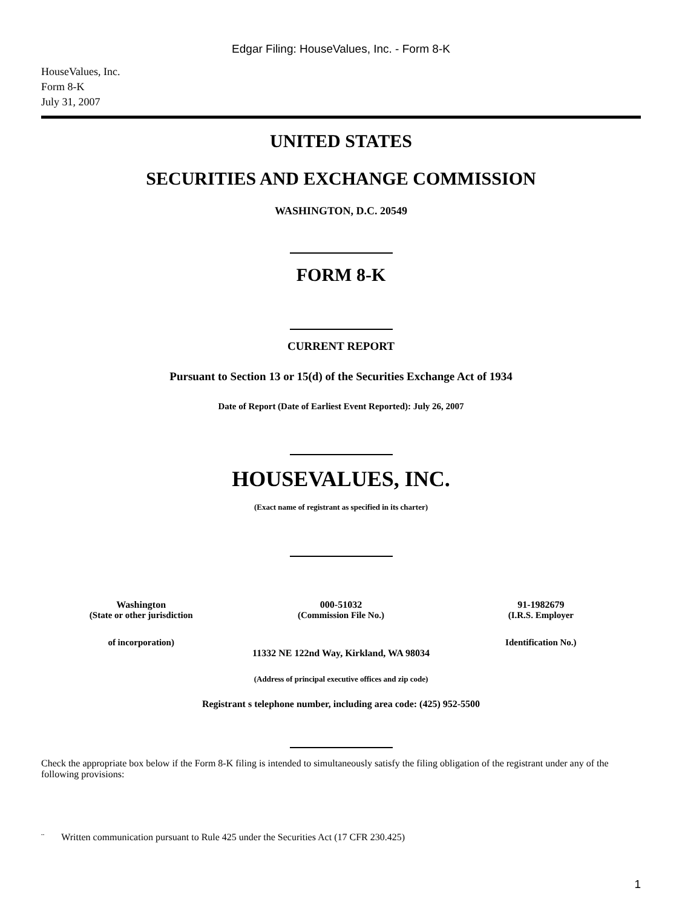Edgar Filing: HouseValues, Inc. - Form 8-K
HouseValues, Inc.
Form 8-K
July 31, 2007
UNITED STATES
SECURITIES AND EXCHANGE COMMISSION
WASHINGTON, D.C. 20549
FORM 8-K
CURRENT REPORT
Pursuant to Section 13 or 15(d) of the Securities Exchange Act of 1934
Date of Report (Date of Earliest Event Reported): July 26, 2007
HOUSEVALUES, INC.
(Exact name of registrant as specified in its charter)
| Washington | 000-51032 | 91-1982679 |
| (State or other jurisdiction | (Commission File No.) | (I.R.S. Employer |
| of incorporation) | | Identification No.) |
11332 NE 122nd Way, Kirkland, WA 98034
(Address of principal executive offices and zip code)
Registrant s telephone number, including area code: (425) 952-5500
Check the appropriate box below if the Form 8-K filing is intended to simultaneously satisfy the filing obligation of the registrant under any of the following provisions:
¨ Written communication pursuant to Rule 425 under the Securities Act (17 CFR 230.425)
1